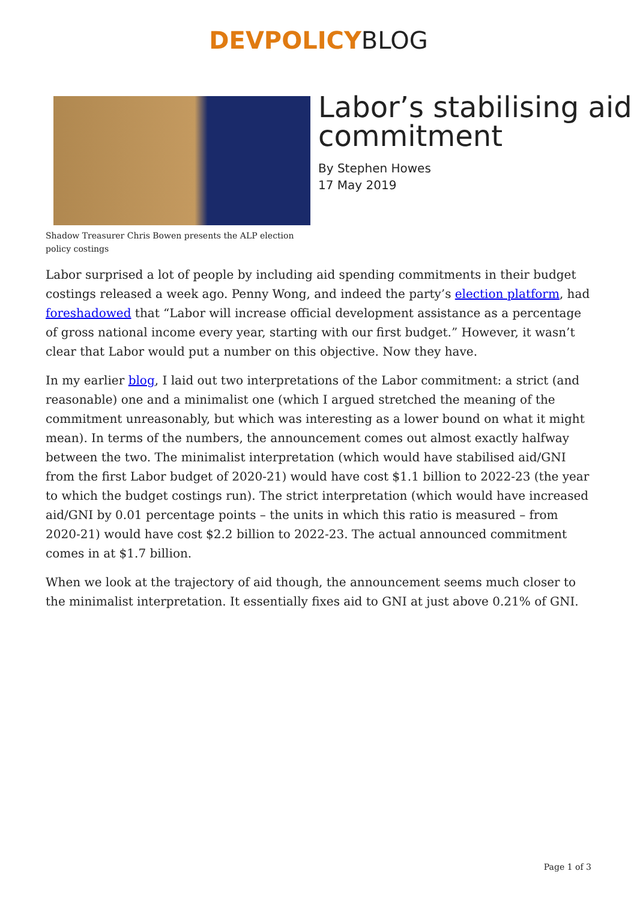DEVPOLICYBLOG
Shadow Treasurer Chris Bowen presents the ALP election policy costings
Labor’s stabilising aid commitment
By Stephen Howes
17 May 2019
Labor surprised a lot of people by including aid spending commitments in their budget costings released a week ago. Penny Wong, and indeed the party’s election platform, had foreshadowed that “Labor will increase official development assistance as a percentage of gross national income every year, starting with our first budget.” However, it wasn’t clear that Labor would put a number on this objective. Now they have.
In my earlier blog, I laid out two interpretations of the Labor commitment: a strict (and reasonable) one and a minimalist one (which I argued stretched the meaning of the commitment unreasonably, but which was interesting as a lower bound on what it might mean). In terms of the numbers, the announcement comes out almost exactly halfway between the two. The minimalist interpretation (which would have stabilised aid/GNI from the first Labor budget of 2020-21) would have cost $1.1 billion to 2022-23 (the year to which the budget costings run). The strict interpretation (which would have increased aid/GNI by 0.01 percentage points – the units in which this ratio is measured – from 2020-21) would have cost $2.2 billion to 2022-23. The actual announced commitment comes in at $1.7 billion.
When we look at the trajectory of aid though, the announcement seems much closer to the minimalist interpretation. It essentially fixes aid to GNI at just above 0.21% of GNI.
Page 1 of 3